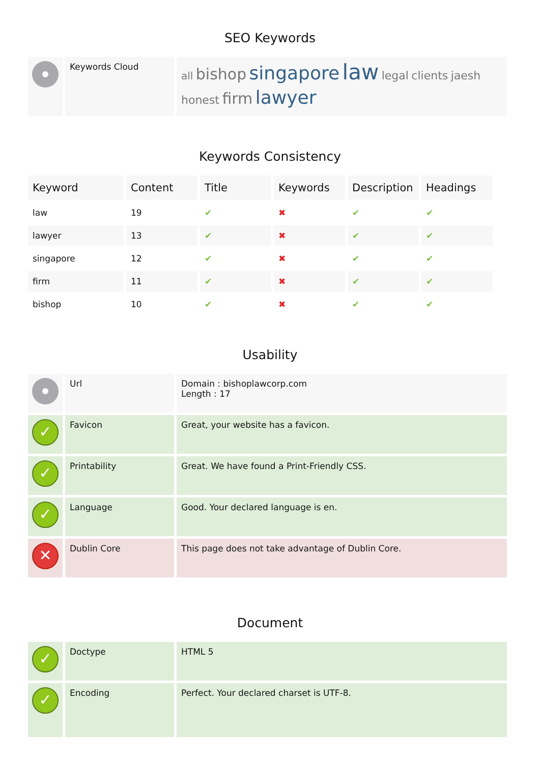SEO Keywords
| | Keywords Cloud | all bishop singapore law legal clients jaesh honest firm lawyer |
Keywords Consistency
| Keyword | Content | Title | Keywords | Description | Headings |
| --- | --- | --- | --- | --- | --- |
| law | 19 | ✔ | ✖ | ✔ | ✔ |
| lawyer | 13 | ✔ | ✖ | ✔ | ✔ |
| singapore | 12 | ✔ | ✖ | ✔ | ✔ |
| firm | 11 | ✔ | ✖ | ✔ | ✔ |
| bishop | 10 | ✔ | ✖ | ✔ | ✔ |
Usability
| | Url | Domain : bishoplawcorp.com Length : 17 |
| ✓ | Favicon | Great, your website has a favicon. |
| ✓ | Printability | Great. We have found a Print-Friendly CSS. |
| ✓ | Language | Good. Your declared language is en. |
| ✕ | Dublin Core | This page does not take advantage of Dublin Core. |
Document
| ✓ | Doctype | HTML 5 |
| ✓ | Encoding | Perfect. Your declared charset is UTF-8. |